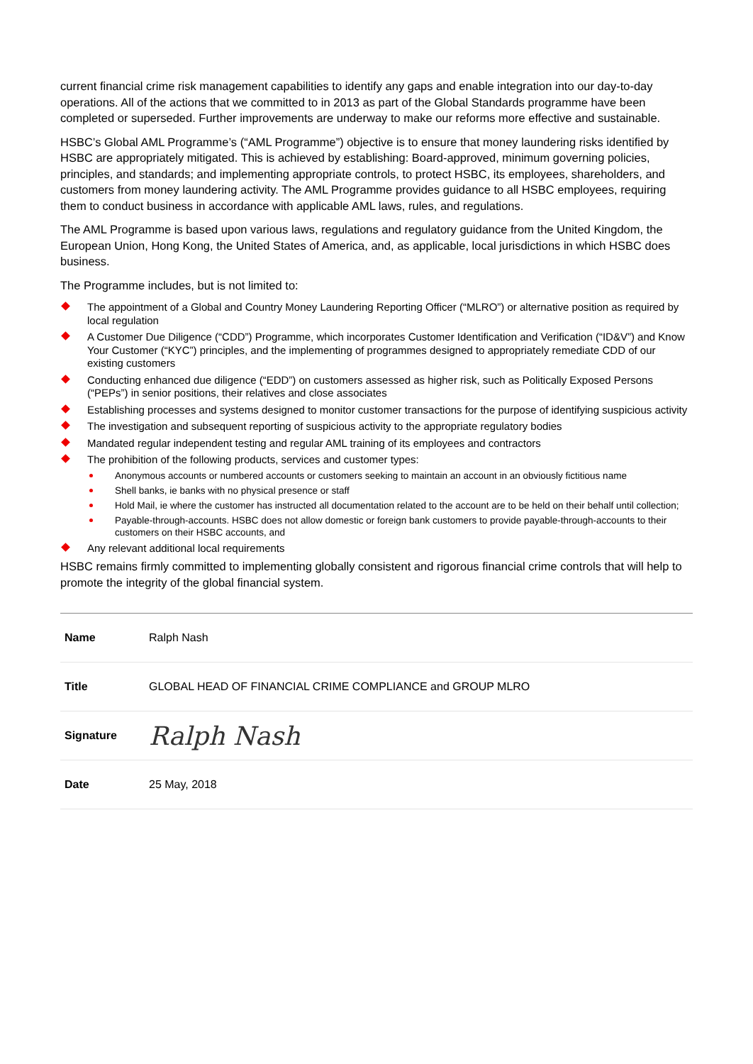current financial crime risk management capabilities to identify any gaps and enable integration into our day-to-day operations. All of the actions that we committed to in 2013 as part of the Global Standards programme have been completed or superseded. Further improvements are underway to make our reforms more effective and sustainable.
HSBC’s Global AML Programme’s (“AML Programme”) objective is to ensure that money laundering risks identified by HSBC are appropriately mitigated. This is achieved by establishing: Board-approved, minimum governing policies, principles, and standards; and implementing appropriate controls, to protect HSBC, its employees, shareholders, and customers from money laundering activity. The AML Programme provides guidance to all HSBC employees, requiring them to conduct business in accordance with applicable AML laws, rules, and regulations.
The AML Programme is based upon various laws, regulations and regulatory guidance from the United Kingdom, the European Union, Hong Kong, the United States of America, and, as applicable, local jurisdictions in which HSBC does business.
The Programme includes, but is not limited to:
The appointment of a Global and Country Money Laundering Reporting Officer (“MLRO”) or alternative position as required by local regulation
A Customer Due Diligence (“CDD”) Programme, which incorporates Customer Identification and Verification (“ID&V”) and Know Your Customer (“KYC”) principles, and the implementing of programmes designed to appropriately remediate CDD of our existing customers
Conducting enhanced due diligence (“EDD”) on customers assessed as higher risk, such as Politically Exposed Persons (“PEPs”) in senior positions, their relatives and close associates
Establishing processes and systems designed to monitor customer transactions for the purpose of identifying suspicious activity
The investigation and subsequent reporting of suspicious activity to the appropriate regulatory bodies
Mandated regular independent testing and regular AML training of its employees and contractors
The prohibition of the following products, services and customer types:
Anonymous accounts or numbered accounts or customers seeking to maintain an account in an obviously fictitious name
Shell banks, ie banks with no physical presence or staff
Hold Mail, ie where the customer has instructed all documentation related to the account are to be held on their behalf until collection;
Payable-through-accounts. HSBC does not allow domestic or foreign bank customers to provide payable-through-accounts to their customers on their HSBC accounts, and
Any relevant additional local requirements
HSBC remains firmly committed to implementing globally consistent and rigorous financial crime controls that will help to promote the integrity of the global financial system.
| Name | Ralph Nash |
| Title | GLOBAL HEAD OF FINANCIAL CRIME COMPLIANCE and GROUP MLRO |
| Signature | Ralph Nash |
| Date | 25 May, 2018 |